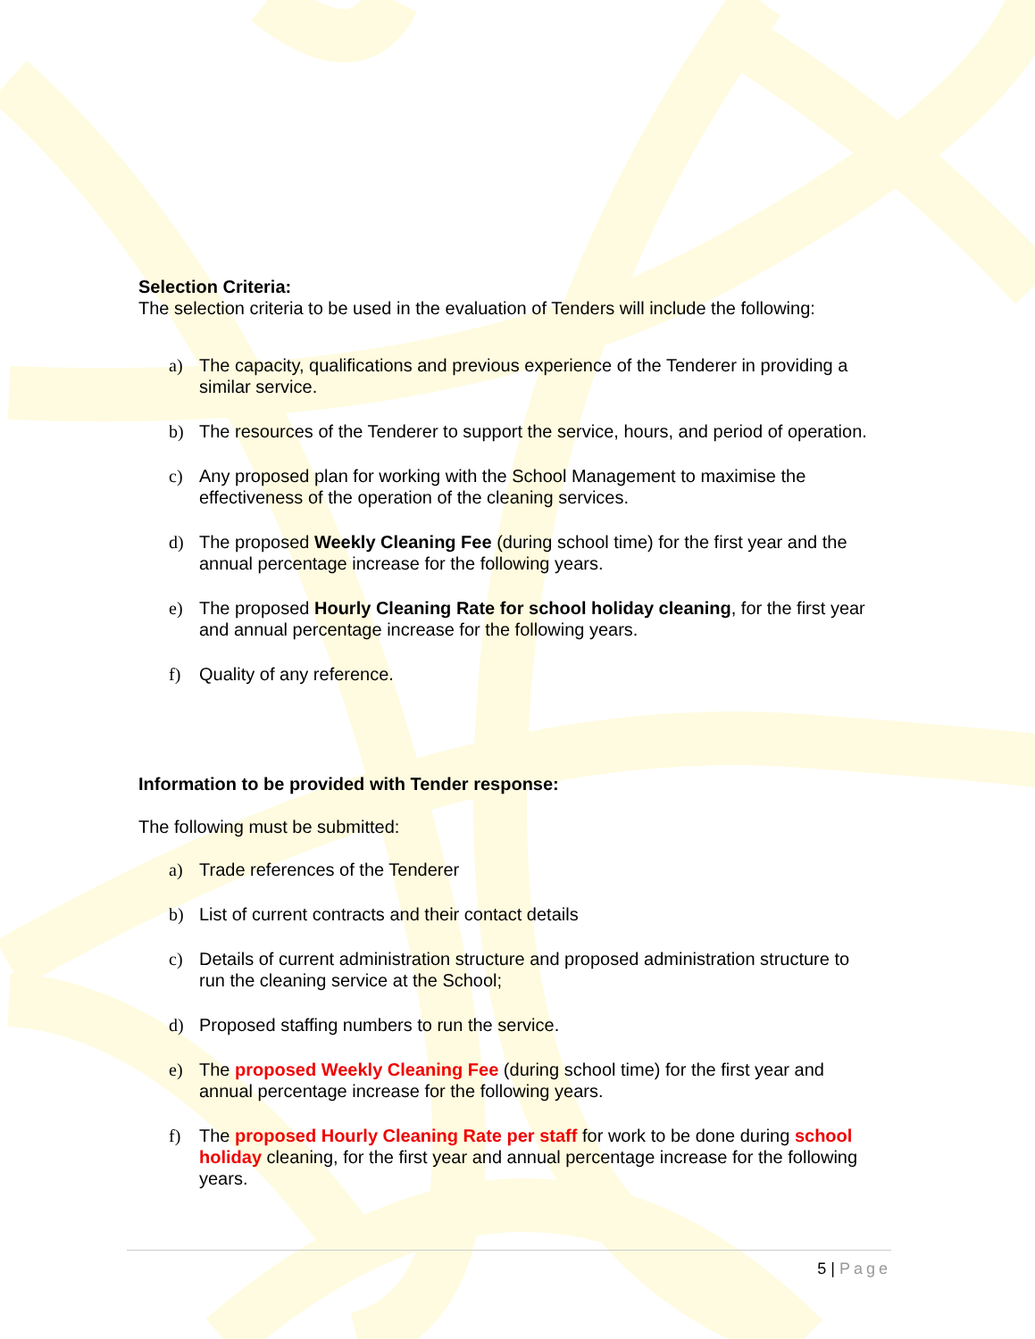Selection Criteria:
The selection criteria to be used in the evaluation of Tenders will include the following:
a) The capacity, qualifications and previous experience of the Tenderer in providing a similar service.
b) The resources of the Tenderer to support the service, hours, and period of operation.
c) Any proposed plan for working with the School Management to maximise the effectiveness of the operation of the cleaning services.
d) The proposed Weekly Cleaning Fee (during school time) for the first year and the annual percentage increase for the following years.
e) The proposed Hourly Cleaning Rate for school holiday cleaning, for the first year and annual percentage increase for the following years.
f) Quality of any reference.
Information to be provided with Tender response:
The following must be submitted:
a) Trade references of the Tenderer
b) List of current contracts and their contact details
c) Details of current administration structure and proposed administration structure to run the cleaning service at the School;
d) Proposed staffing numbers to run the service.
e) The proposed Weekly Cleaning Fee (during school time) for the first year and annual percentage increase for the following years.
f) The proposed Hourly Cleaning Rate per staff for work to be done during school holiday cleaning, for the first year and annual percentage increase for the following years.
5 | Page